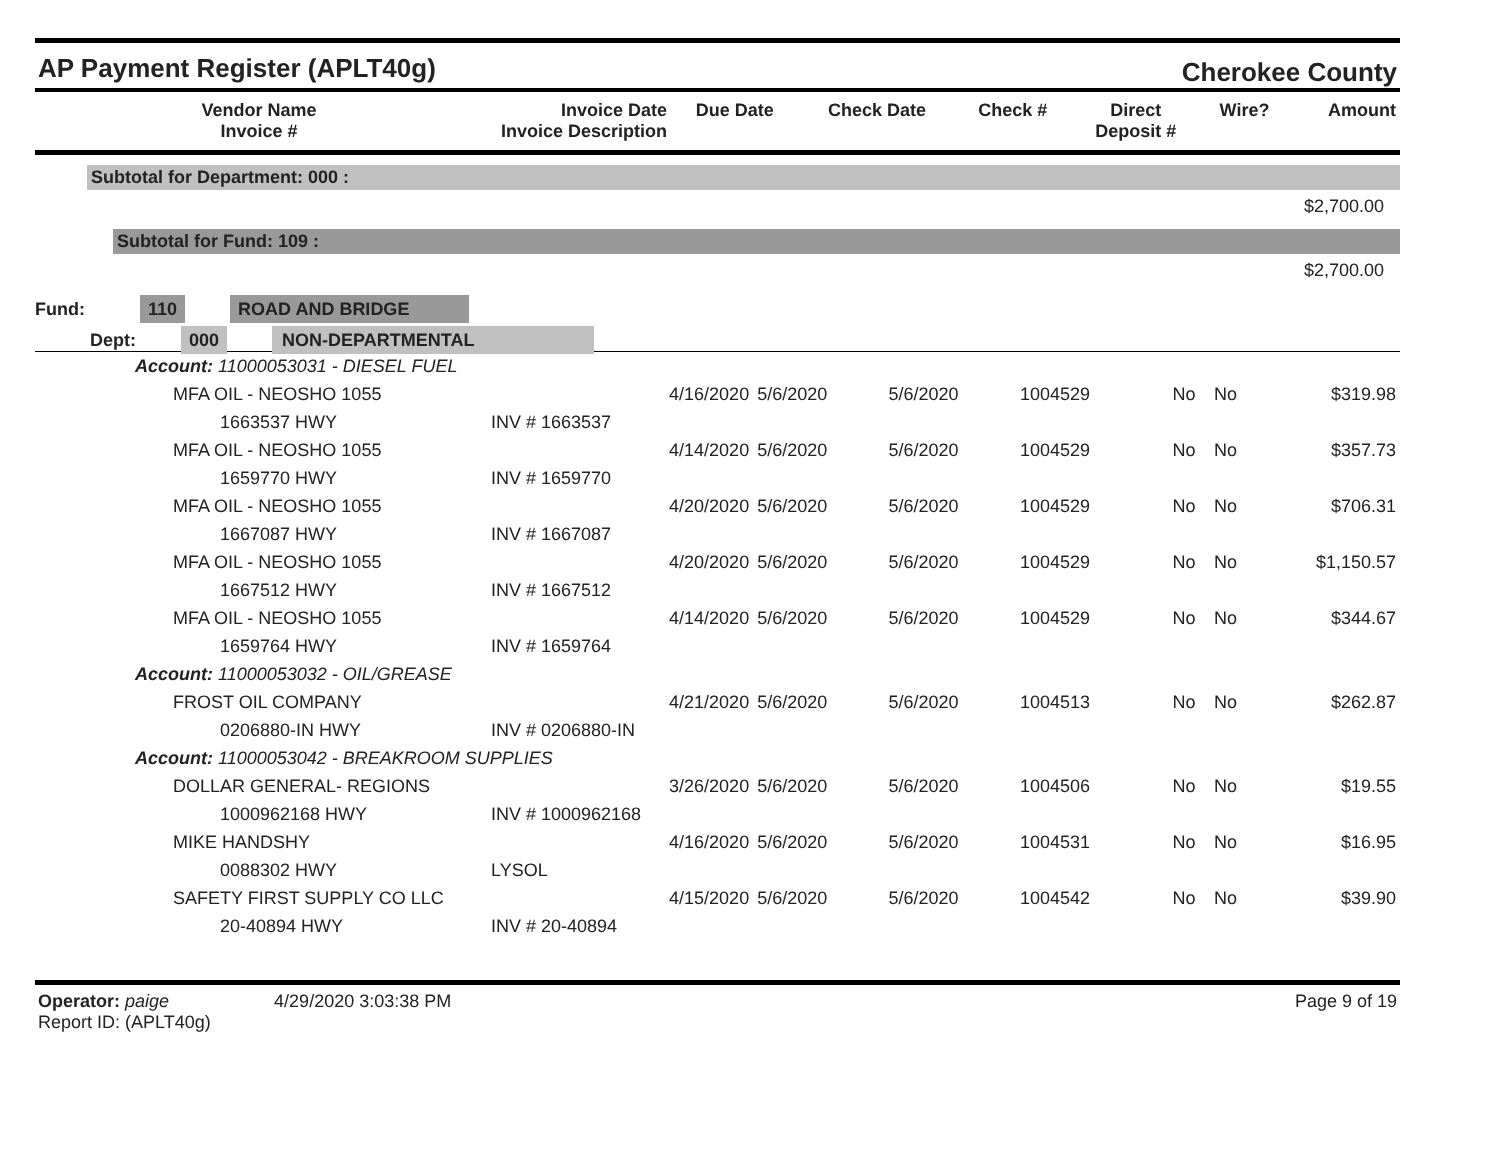AP Payment Register (APLT40g)
Cherokee County
| Vendor Name Invoice # | Invoice Date Invoice Description | Due Date | Check Date | Check # | Direct Deposit # | Wire? | Amount |
| --- | --- | --- | --- | --- | --- | --- | --- |
Subtotal for Department: 000 :
$2,700.00
Subtotal for Fund: 109 :
$2,700.00
Fund: 110 ROAD AND BRIDGE
Dept: 000 NON-DEPARTMENTAL
| Account: 11000053031 - DIESEL FUEL | | | | | | | |
| MFA OIL - NEOSHO 1055 | 4/16/2020 | 5/6/2020 | 5/6/2020 | 1004529 | No | No | $319.98 |
| 1663537 HWY | INV # 1663537 | | | | | | |
| MFA OIL - NEOSHO 1055 | 4/14/2020 | 5/6/2020 | 5/6/2020 | 1004529 | No | No | $357.73 |
| 1659770 HWY | INV # 1659770 | | | | | | |
| MFA OIL - NEOSHO 1055 | 4/20/2020 | 5/6/2020 | 5/6/2020 | 1004529 | No | No | $706.31 |
| 1667087 HWY | INV # 1667087 | | | | | | |
| MFA OIL - NEOSHO 1055 | 4/20/2020 | 5/6/2020 | 5/6/2020 | 1004529 | No | No | $1,150.57 |
| 1667512 HWY | INV # 1667512 | | | | | | |
| MFA OIL - NEOSHO 1055 | 4/14/2020 | 5/6/2020 | 5/6/2020 | 1004529 | No | No | $344.67 |
| 1659764 HWY | INV # 1659764 | | | | | | |
| Account: 11000053032 - OIL/GREASE | | | | | | | |
| FROST OIL COMPANY | 4/21/2020 | 5/6/2020 | 5/6/2020 | 1004513 | No | No | $262.87 |
| 0206880-IN HWY | INV # 0206880-IN | | | | | | |
| Account: 11000053042 - BREAKROOM SUPPLIES | | | | | | | |
| DOLLAR GENERAL- REGIONS | 3/26/2020 | 5/6/2020 | 5/6/2020 | 1004506 | No | No | $19.55 |
| 1000962168 HWY | INV # 1000962168 | | | | | | |
| MIKE HANDSHY | 4/16/2020 | 5/6/2020 | 5/6/2020 | 1004531 | No | No | $16.95 |
| 0088302 HWY | LYSOL | | | | | | |
| SAFETY FIRST SUPPLY CO LLC | 4/15/2020 | 5/6/2020 | 5/6/2020 | 1004542 | No | No | $39.90 |
| 20-40894 HWY | INV # 20-40894 | | | | | | |
Operator: paige 4/29/2020 3:03:38 PM
Report ID: (APLT40g)
Page 9 of 19